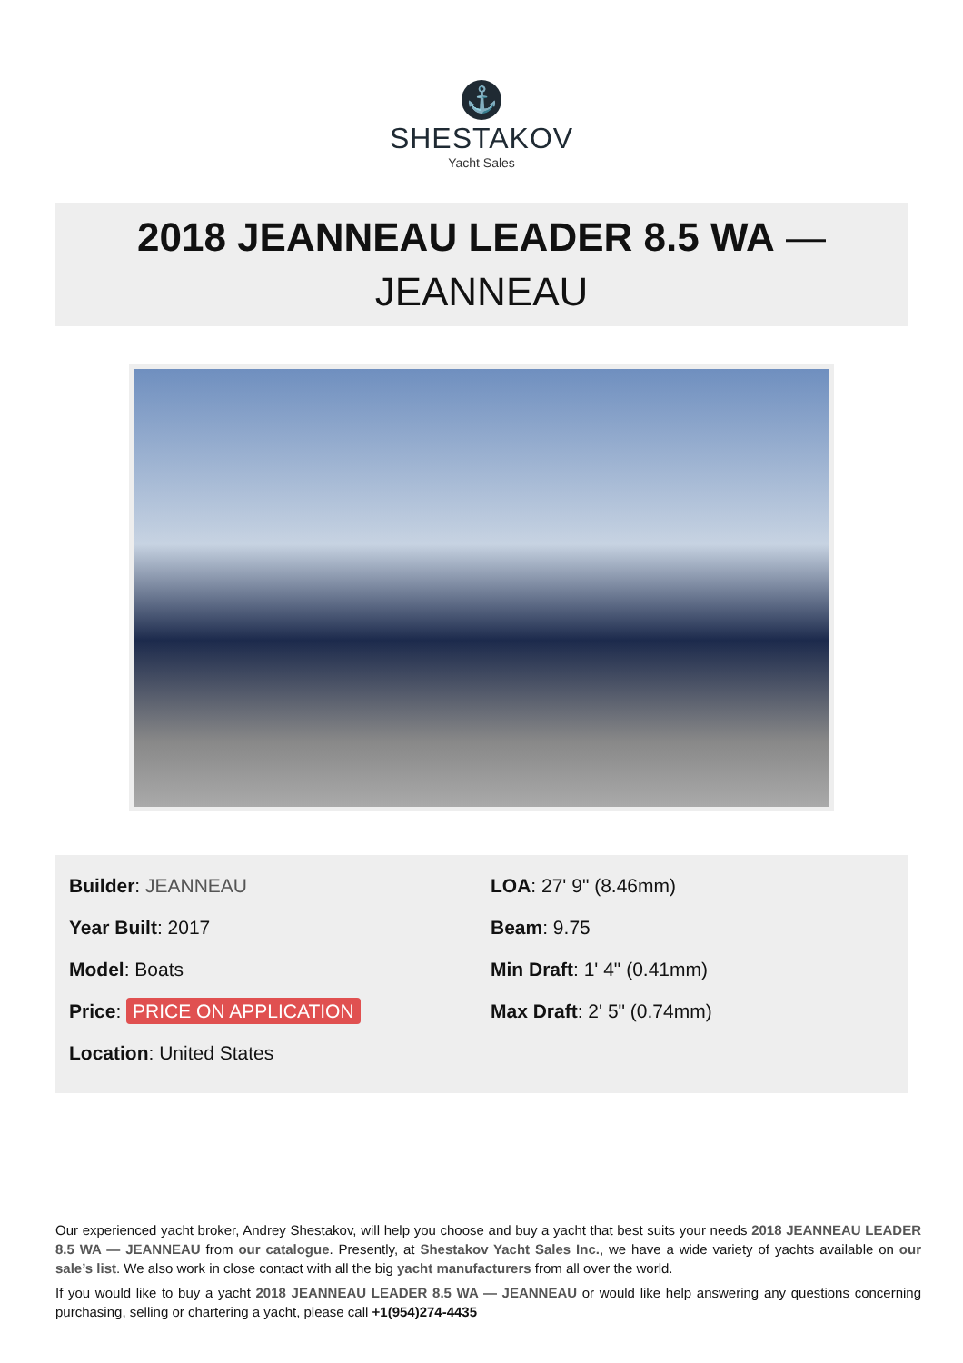⚓
SHESTAKOV
Yacht Sales
2018 JEANNEAU LEADER 8.5 WA —
JEANNEAU
Builder: JEANNEAU
Year Built: 2017
Model: Boats
Price: PRICE ON APPLICATION
Location: United States
LOA: 27' 9" (8.46mm)
Beam: 9.75
Min Draft: 1' 4" (0.41mm)
Max Draft: 2' 5" (0.74mm)
Our experienced yacht broker, Andrey Shestakov, will help you choose and buy a yacht that best suits your needs 2018 JEANNEAU LEADER 8.5 WA — JEANNEAU from our catalogue. Presently, at Shestakov Yacht Sales Inc., we have a wide variety of yachts available on our sale’s list. We also work in close contact with all the big yacht manufacturers from all over the world.
If you would like to buy a yacht 2018 JEANNEAU LEADER 8.5 WA — JEANNEAU or would like help answering any questions concerning purchasing, selling or chartering a yacht, please call +1(954)274-4435